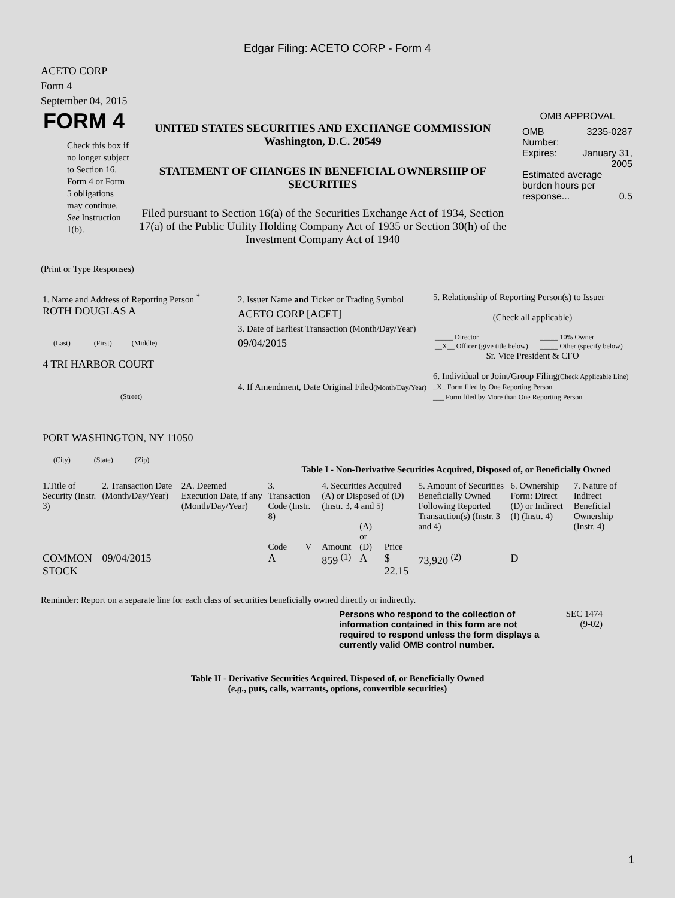Edgar Filing: ACETO CORP - Form 4
ACETO CORP
Form 4
September 04, 2015
FORM 4
Check this box if no longer subject to Section 16. Form 4 or Form 5 obligations may continue. See Instruction 1(b).
UNITED STATES SECURITIES AND EXCHANGE COMMISSION
Washington, D.C. 20549
STATEMENT OF CHANGES IN BENEFICIAL OWNERSHIP OF SECURITIES
Filed pursuant to Section 16(a) of the Securities Exchange Act of 1934, Section 17(a) of the Public Utility Holding Company Act of 1935 or Section 30(h) of the Investment Company Act of 1940
OMB APPROVAL
| OMB Number: | 3235-0287 |
| Expires: | January 31, 2005 |
| Estimated average burden hours per response... 0.5 | |
(Print or Type Responses)
| 1. Name and Address of Reporting Person <sup>*</sup> ROTH DOUGLAS A (Last) (First) (Middle) 4 TRI HARBOR COURT (Street) PORT WASHINGTON, NY 11050 (City) (State) (Zip) | 2. Issuer Name and Ticker or Trading Symbol ACETO CORP [ACET] 3. Date of Earliest Transaction (Month/Day/Year) 09/04/2015 4. If Amendment, Date Original Filed (Month/Day/Year) | 5. Relationship of Reporting Person(s) to Issuer (Check all applicable) / _____ Director / _____ 10% Owner / / __X__ Officer (give title below) / _____ Other (specify below) / Sr. Vice President & CFO 6. Individual or Joint/Group Filing (Check Applicable Line) _X_ Form filed by One Reporting Person ___ Form filed by More than One Reporting Person |
Table I - Non-Derivative Securities Acquired, Disposed of, or Beneficially Owned
| 1.Title of Security (Instr. 3) | 2. Transaction Date (Month/Day/Year) | 2A. Deemed Execution Date, if any (Month/Day/Year) | 3. Transaction Code (Instr. 8) | | 4. Securities Acquired (A) or Disposed of (D) (Instr. 3, 4 and 5) | | | 5. Amount of Securities Beneficially Owned Following Reported Transaction(s) (Instr. 3 and 4) | 6. Ownership Form: Direct (D) or Indirect (I) (Instr. 4) | 7. Nature of Indirect Beneficial Ownership (Instr. 4) |
| --- | --- | --- | --- | --- | --- | --- | --- | --- | --- | --- |
| | | | Code | V | Amount | (A) or (D) | Price | | | |
| COMMON STOCK | 09/04/2015 | | A | | 859 <sup>(1)</sup> | A | $ 22.15 | 73,920 <sup>(2)</sup> | D | |
Reminder: Report on a separate line for each class of securities beneficially owned directly or indirectly.
Persons who respond to the collection of information contained in this form are not required to respond unless the form displays a currently valid OMB control number.
SEC 1474
(9-02)
Table II - Derivative Securities Acquired, Disposed of, or Beneficially Owned
(e.g., puts, calls, warrants, options, convertible securities)
1